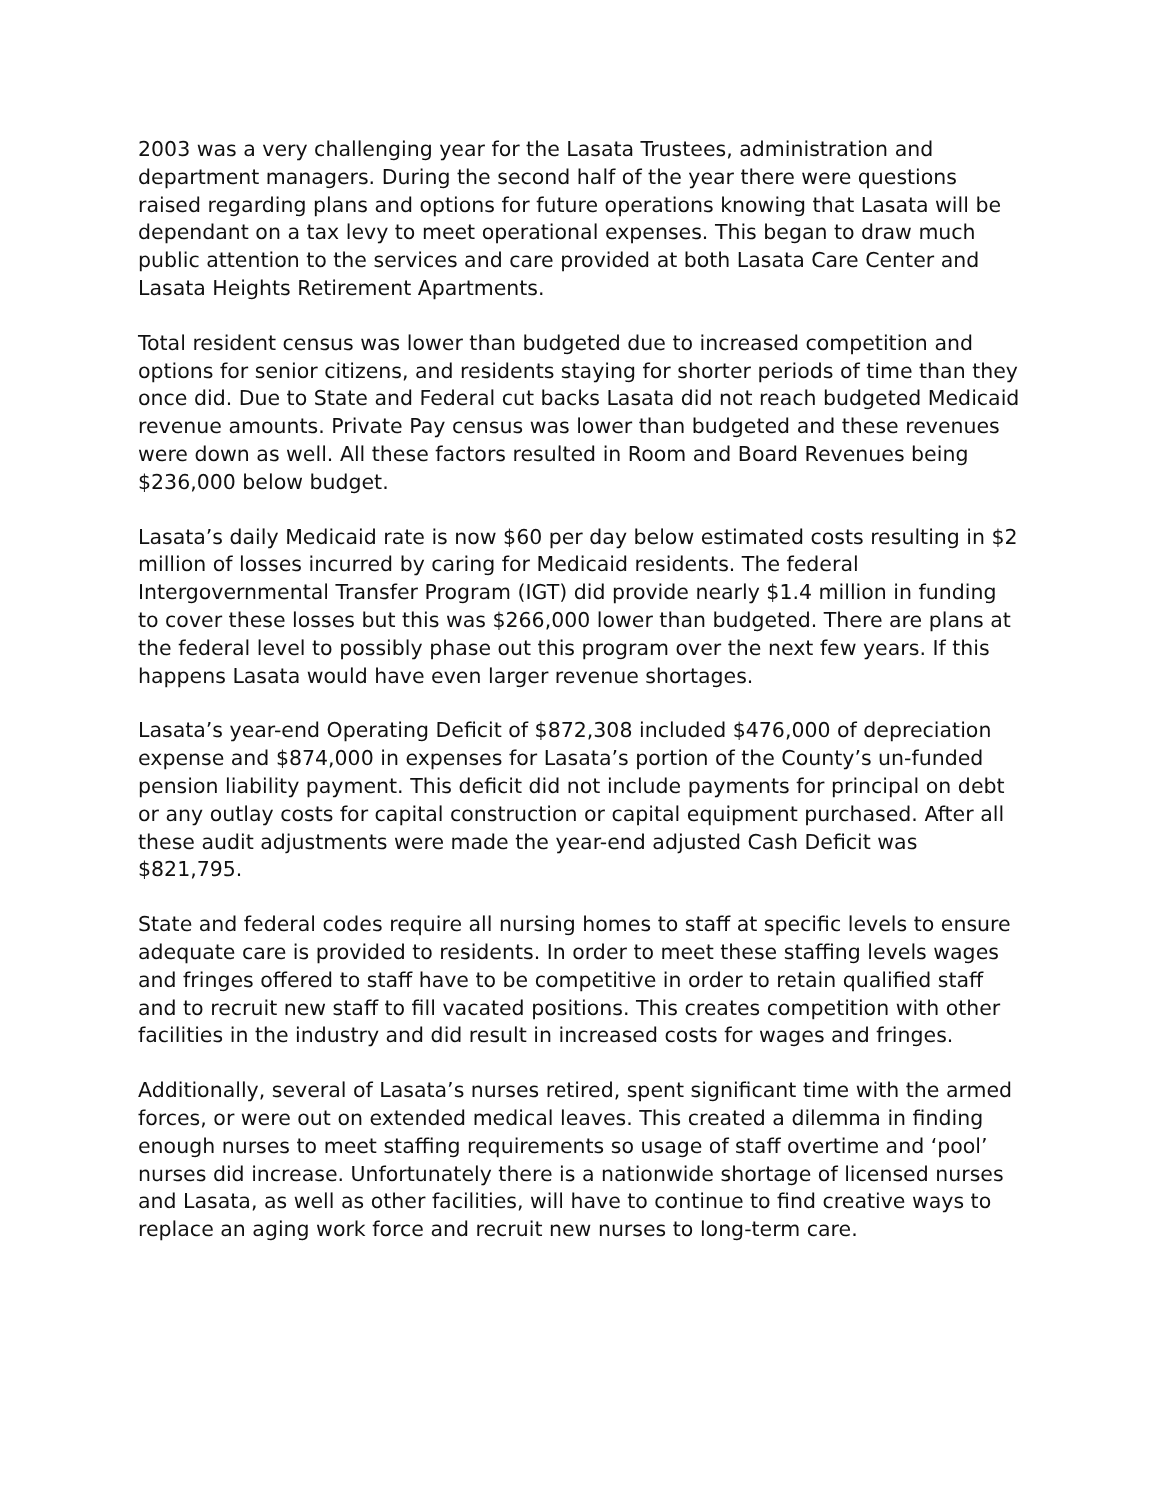2003 was a very challenging year for the Lasata Trustees, administration and department managers. During the second half of the year there were questions raised regarding plans and options for future operations knowing that Lasata will be dependant on a tax levy to meet operational expenses. This began to draw much public attention to the services and care provided at both Lasata Care Center and Lasata Heights Retirement Apartments.
Total resident census was lower than budgeted due to increased competition and options for senior citizens, and residents staying for shorter periods of time than they once did. Due to State and Federal cut backs Lasata did not reach budgeted Medicaid revenue amounts. Private Pay census was lower than budgeted and these revenues were down as well. All these factors resulted in Room and Board Revenues being $236,000 below budget.
Lasata’s daily Medicaid rate is now $60 per day below estimated costs resulting in $2 million of losses incurred by caring for Medicaid residents. The federal Intergovernmental Transfer Program (IGT) did provide nearly $1.4 million in funding to cover these losses but this was $266,000 lower than budgeted. There are plans at the federal level to possibly phase out this program over the next few years. If this happens Lasata would have even larger revenue shortages.
Lasata’s year-end Operating Deficit of $872,308 included $476,000 of depreciation expense and $874,000 in expenses for Lasata’s portion of the County’s un-funded pension liability payment. This deficit did not include payments for principal on debt or any outlay costs for capital construction or capital equipment purchased. After all these audit adjustments were made the year-end adjusted Cash Deficit was $821,795.
State and federal codes require all nursing homes to staff at specific levels to ensure adequate care is provided to residents. In order to meet these staffing levels wages and fringes offered to staff have to be competitive in order to retain qualified staff and to recruit new staff to fill vacated positions. This creates competition with other facilities in the industry and did result in increased costs for wages and fringes.
Additionally, several of Lasata’s nurses retired, spent significant time with the armed forces, or were out on extended medical leaves. This created a dilemma in finding enough nurses to meet staffing requirements so usage of staff overtime and ‘pool’ nurses did increase. Unfortunately there is a nationwide shortage of licensed nurses and Lasata, as well as other facilities, will have to continue to find creative ways to replace an aging work force and recruit new nurses to long-term care.